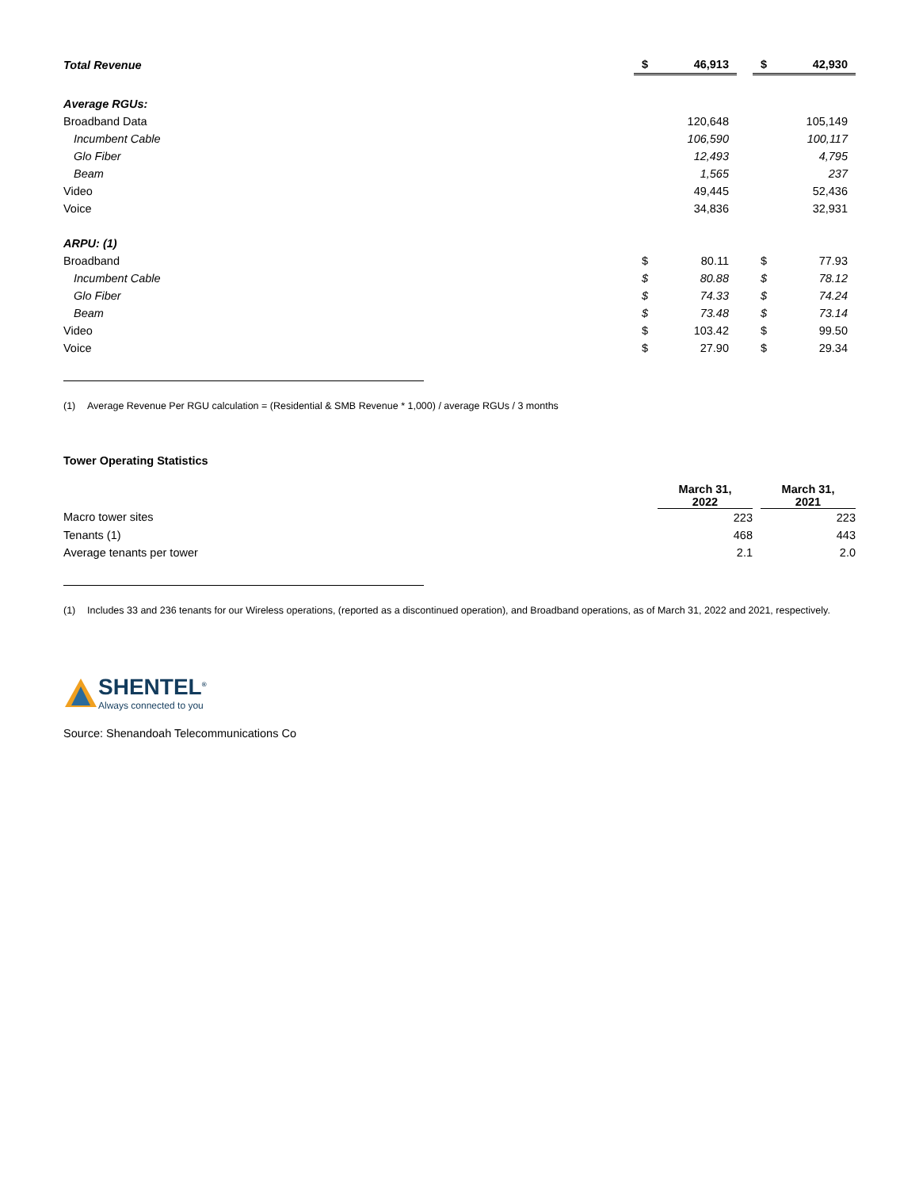| Total Revenue | $ | 46,913 | | $ | 42,930 |
| Average RGUs: | | | | | |
| Broadband Data | | 120,648 | | | 105,149 |
| Incumbent Cable | | 106,590 | | | 100,117 |
| Glo Fiber | | 12,493 | | | 4,795 |
| Beam | | 1,565 | | | 237 |
| Video | | 49,445 | | | 52,436 |
| Voice | | 34,836 | | | 32,931 |
| ARPU: (1) | | | | | |
| Broadband | $ | 80.11 | | $ | 77.93 |
| Incumbent Cable | $ | 80.88 | | $ | 78.12 |
| Glo Fiber | $ | 74.33 | | $ | 74.24 |
| Beam | $ | 73.48 | | $ | 73.14 |
| Video | $ | 103.42 | | $ | 99.50 |
| Voice | $ | 27.90 | | $ | 29.34 |
(1) Average Revenue Per RGU calculation = (Residential & SMB Revenue * 1,000) / average RGUs / 3 months
Tower Operating Statistics
| | March 31, 2022 | | March 31, 2021 |
| Macro tower sites | 223 | | 223 |
| Tenants (1) | 468 | | 443 |
| Average tenants per tower | 2.1 | | 2.0 |
(1) Includes 33 and 236 tenants for our Wireless operations, (reported as a discontinued operation), and Broadband operations, as of March 31, 2022 and 2021, respectively.
SHENTEL<sup>®</sup>
Always connected to you
Source: Shenandoah Telecommunications Co